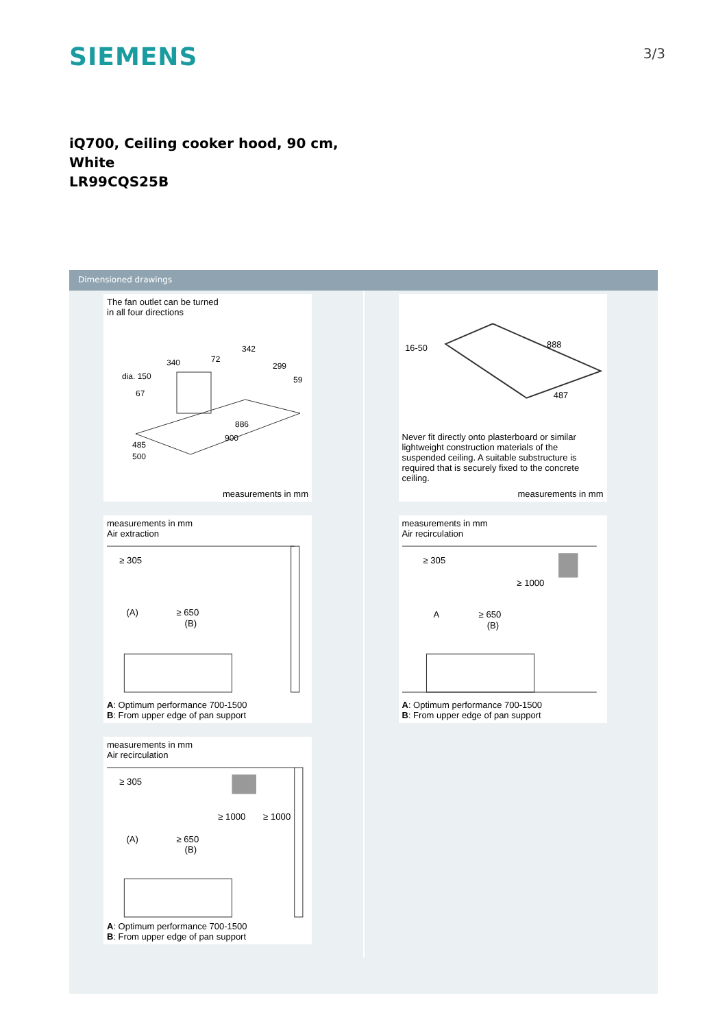SIEMENS
3/3
iQ700, Ceiling cooker hood, 90 cm,
White
LR99CQS25B
Dimensioned drawings
The fan outlet can be turned
in all four directions
dia. 150
340
342
72
299
59
67
886
900
485
500
measurements in mm
measurements in mm
Air extraction
≥ 305
(A)
≥ 650
(B)
A: Optimum performance 700-1500
B: From upper edge of pan support
measurements in mm
Air recirculation
≥ 305
≥ 1000
≥ 1000
(A)
≥ 650
(B)
A: Optimum performance 700-1500
B: From upper edge of pan support
16-50
888
487
Never fit directly onto plasterboard or similar lightweight construction materials of the suspended ceiling. A suitable substructure is required that is securely fixed to the concrete ceiling.
measurements in mm
measurements in mm
Air recirculation
≥ 305
≥ 1000
A
≥ 650
(B)
A: Optimum performance 700-1500
B: From upper edge of pan support